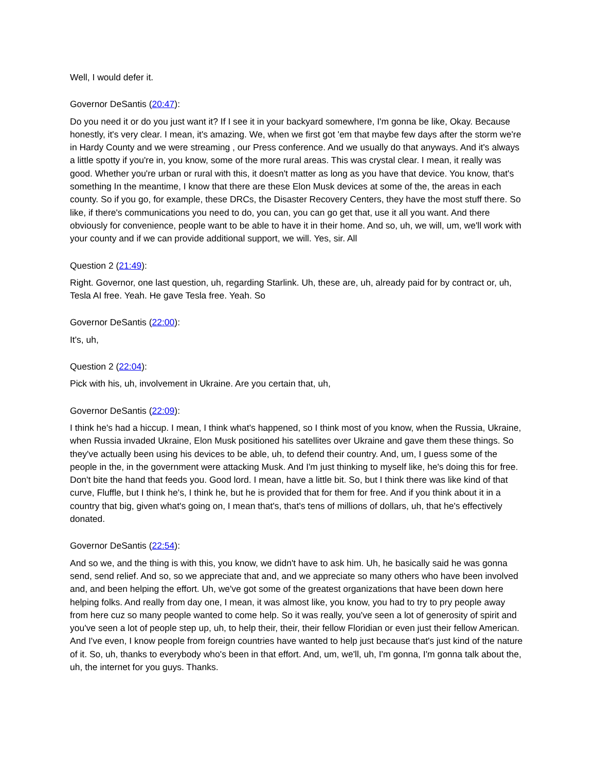Well, I would defer it.
Governor DeSantis (20:47):
Do you need it or do you just want it? If I see it in your backyard somewhere, I'm gonna be like, Okay. Because honestly, it's very clear. I mean, it's amazing. We, when we first got 'em that maybe few days after the storm we're in Hardy County and we were streaming , our Press conference. And we usually do that anyways. And it's always a little spotty if you're in, you know, some of the more rural areas. This was crystal clear. I mean, it really was good. Whether you're urban or rural with this, it doesn't matter as long as you have that device. You know, that's something In the meantime, I know that there are these Elon Musk devices at some of the, the areas in each county. So if you go, for example, these DRCs, the Disaster Recovery Centers, they have the most stuff there. So like, if there's communications you need to do, you can, you can go get that, use it all you want. And there obviously for convenience, people want to be able to have it in their home. And so, uh, we will, um, we'll work with your county and if we can provide additional support, we will. Yes, sir. All
Question 2 (21:49):
Right. Governor, one last question, uh, regarding Starlink. Uh, these are, uh, already paid for by contract or, uh, Tesla AI free. Yeah. He gave Tesla free. Yeah. So
Governor DeSantis (22:00):
It's, uh,
Question 2 (22:04):
Pick with his, uh, involvement in Ukraine. Are you certain that, uh,
Governor DeSantis (22:09):
I think he's had a hiccup. I mean, I think what's happened, so I think most of you know, when the Russia, Ukraine, when Russia invaded Ukraine, Elon Musk positioned his satellites over Ukraine and gave them these things. So they've actually been using his devices to be able, uh, to defend their country. And, um, I guess some of the people in the, in the government were attacking Musk. And I'm just thinking to myself like, he's doing this for free. Don't bite the hand that feeds you. Good lord. I mean, have a little bit. So, but I think there was like kind of that curve, Fluffle, but I think he's, I think he, but he is provided that for them for free. And if you think about it in a country that big, given what's going on, I mean that's, that's tens of millions of dollars, uh, that he's effectively donated.
Governor DeSantis (22:54):
And so we, and the thing is with this, you know, we didn't have to ask him. Uh, he basically said he was gonna send, send relief. And so, so we appreciate that and, and we appreciate so many others who have been involved and, and been helping the effort. Uh, we've got some of the greatest organizations that have been down here helping folks. And really from day one, I mean, it was almost like, you know, you had to try to pry people away from here cuz so many people wanted to come help. So it was really, you've seen a lot of generosity of spirit and you've seen a lot of people step up, uh, to help their, their, their fellow Floridian or even just their fellow American. And I've even, I know people from foreign countries have wanted to help just because that's just kind of the nature of it. So, uh, thanks to everybody who's been in that effort. And, um, we'll, uh, I'm gonna, I'm gonna talk about the, uh, the internet for you guys. Thanks.